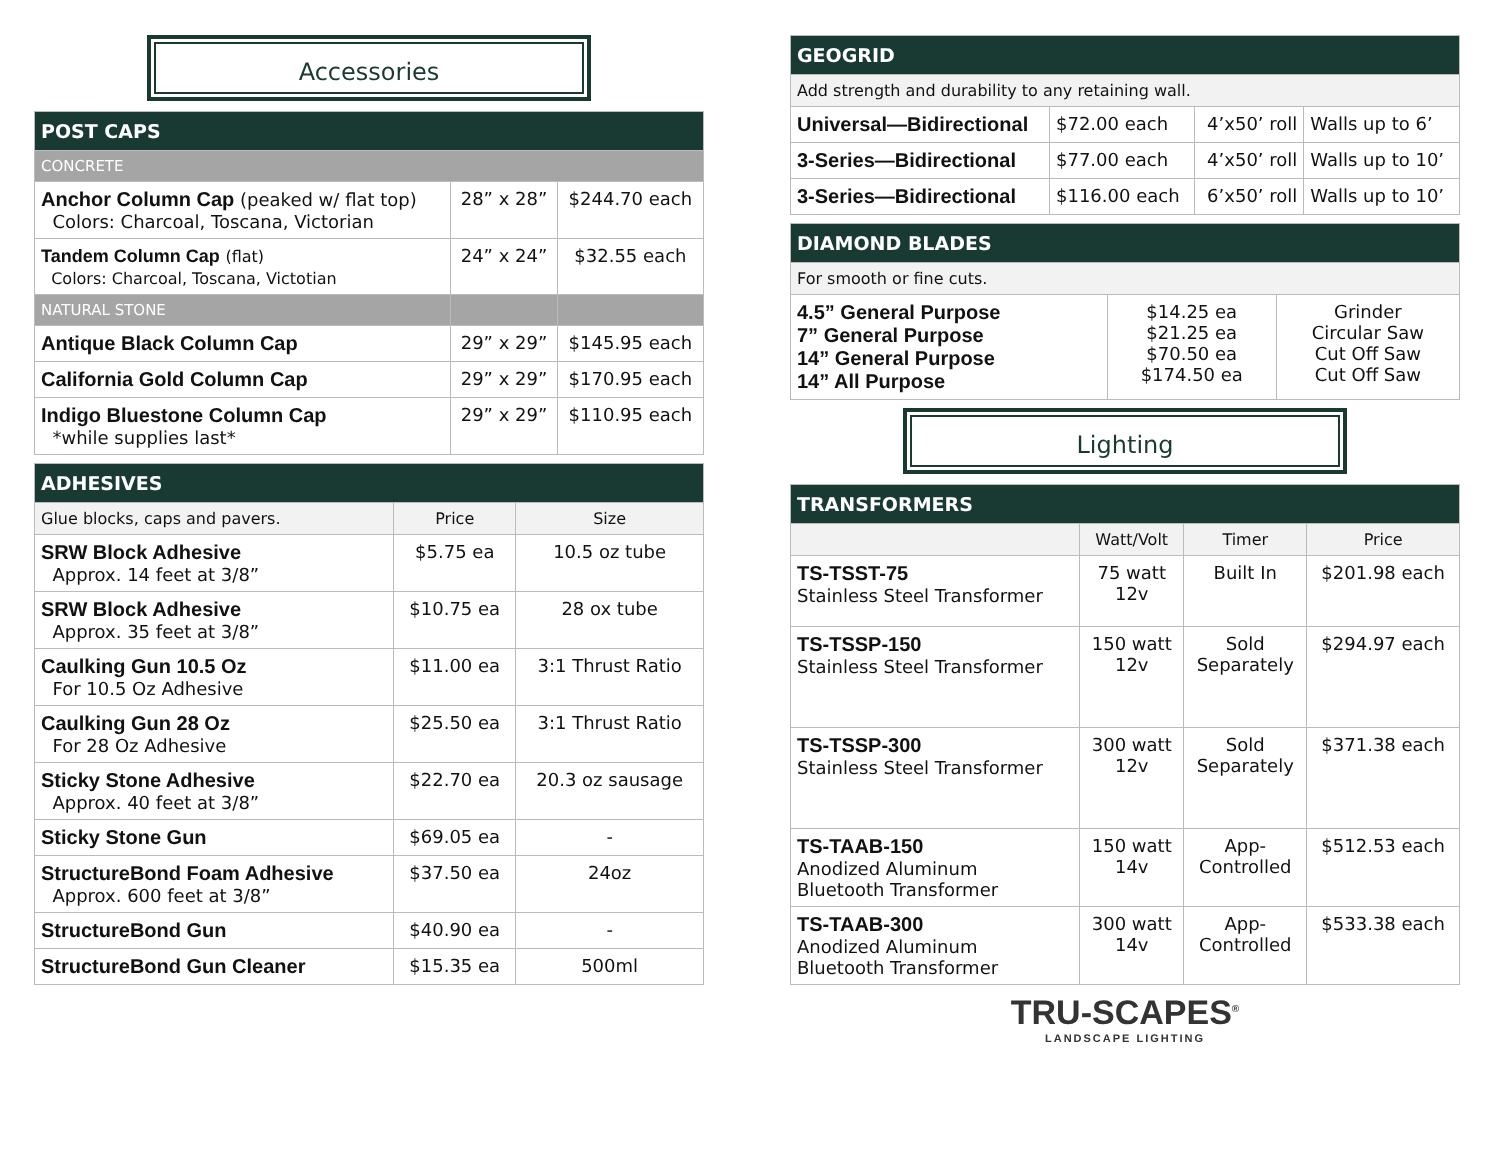Accessories
| POST CAPS | | |
| --- | --- | --- |
| CONCRETE | | |
| Anchor Column Cap (peaked w/ flat top) Colors: Charcoal, Toscana, Victorian | 28” x 28” | $244.70 each |
| Tandem Column Cap (flat) Colors: Charcoal, Toscana, Victotian | 24” x 24” | $32.55 each |
| NATURAL STONE | | |
| Antique Black Column Cap | 29” x 29” | $145.95 each |
| California Gold Column Cap | 29” x 29” | $170.95 each |
| Indigo Bluestone Column Cap *while supplies last* | 29” x 29” | $110.95 each |
| ADHESIVES | | |
| --- | --- | --- |
| Glue blocks, caps and pavers. | Price | Size |
| SRW Block Adhesive Approx. 14 feet at 3/8” | $5.75 ea | 10.5 oz tube |
| SRW Block Adhesive Approx. 35 feet at 3/8” | $10.75 ea | 28 ox tube |
| Caulking Gun 10.5 Oz For 10.5 Oz Adhesive | $11.00 ea | 3:1 Thrust Ratio |
| Caulking Gun 28 Oz For 28 Oz Adhesive | $25.50 ea | 3:1 Thrust Ratio |
| Sticky Stone Adhesive Approx. 40 feet at 3/8” | $22.70 ea | 20.3 oz sausage |
| Sticky Stone Gun | $69.05 ea | - |
| StructureBond Foam Adhesive Approx. 600 feet at 3/8” | $37.50 ea | 24oz |
| StructureBond Gun | $40.90 ea | - |
| StructureBond Gun Cleaner | $15.35 ea | 500ml |
| GEOGRID | | | |
| --- | --- | --- | --- |
| Add strength and durability to any retaining wall. | | | |
| Universal—Bidirectional | $72.00 each | 4’x50’ roll | Walls up to 6’ |
| 3-Series—Bidirectional | $77.00 each | 4’x50’ roll | Walls up to 10’ |
| 3-Series—Bidirectional | $116.00 each | 6’x50’ roll | Walls up to 10’ |
| DIAMOND BLADES | | |
| --- | --- | --- |
| For smooth or fine cuts. | | |
| 4.5” General Purpose 7” General Purpose 14” General Purpose 14” All Purpose | $14.25 ea $21.25 ea $70.50 ea $174.50 ea | Grinder Circular Saw Cut Off Saw Cut Off Saw |
Lighting
| TRANSFORMERS | | | |
| --- | --- | --- | --- |
| | Watt/Volt | Timer | Price |
| TS-TSST-75 Stainless Steel Transformer | 75 watt 12v | Built In | $201.98 each |
| TS-TSSP-150 Stainless Steel Transformer | 150 watt 12v | Sold Separately | $294.97 each |
| TS-TSSP-300 Stainless Steel Transformer | 300 watt 12v | Sold Separately | $371.38 each |
| TS-TAAB-150 Anodized Aluminum Bluetooth Transformer | 150 watt 14v | App- Controlled | $512.53 each |
| TS-TAAB-300 Anodized Aluminum Bluetooth Transformer | 300 watt 14v | App- Controlled | $533.38 each |
TRU-SCAPES<sup>®</sup>
LANDSCAPE LIGHTING